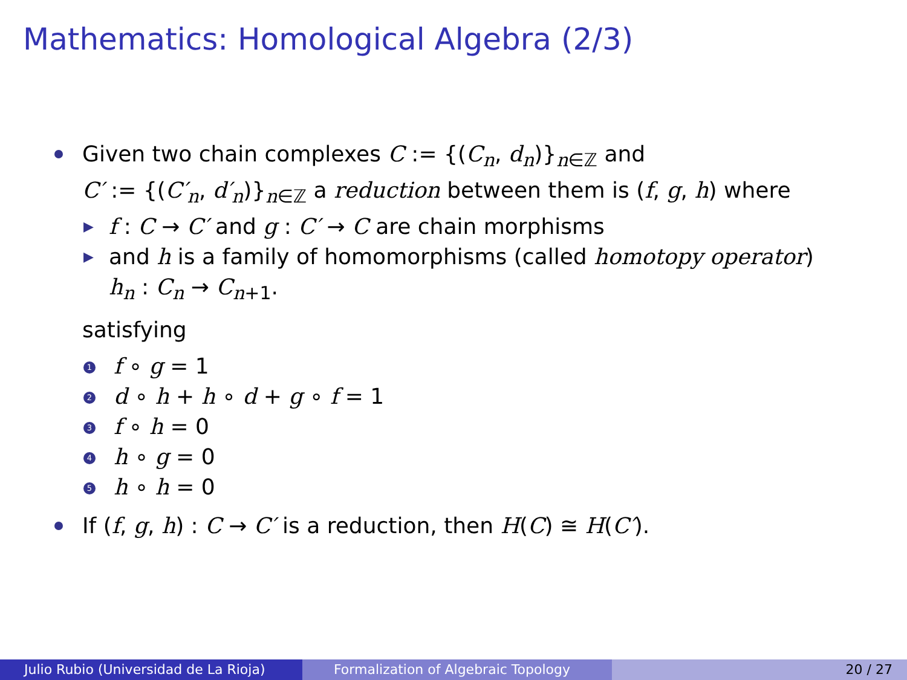Mathematics: Homological Algebra (2/3)
Given two chain complexes C := {(C<sub>n</sub>, d<sub>n</sub>)}<sub>n∈ℤ</sub> and
C′ := {(C′<sub>n</sub>, d′<sub>n</sub>)}<sub>n∈ℤ</sub> a reduction between them is (f, g, h) where
▶
f : C → C′ and g : C′ → C are chain morphisms
▶
and h is a family of homomorphisms (called homotopy operator)
h<sub>n</sub> : C<sub>n</sub> → C<sub>n+1</sub>.
satisfying
1 f ∘ g = 1
2 d ∘ h + h ∘ d + g ∘ f = 1
3 f ∘ h = 0
4 h ∘ g = 0
5 h ∘ h = 0
If (f, g, h) : C → C′ is a reduction, then H(C) ≅ H(C′).
Julio Rubio (Universidad de La Rioja)
Formalization of Algebraic Topology
20 / 27